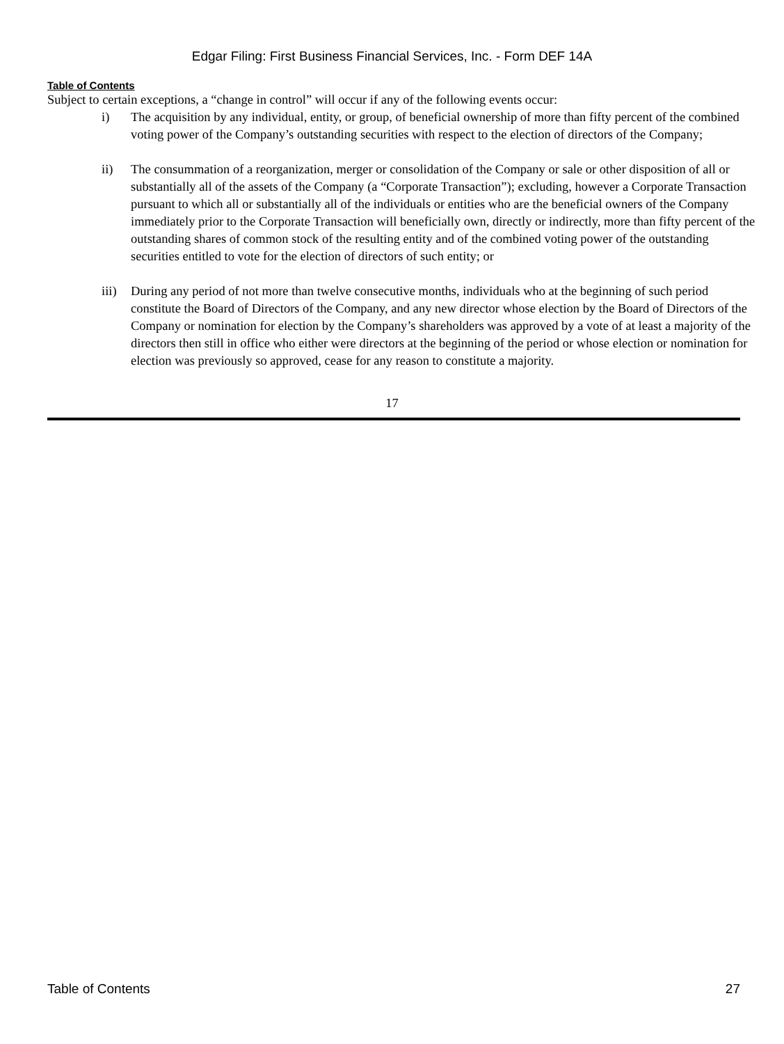Edgar Filing: First Business Financial Services, Inc. - Form DEF 14A
Table of Contents
Subject to certain exceptions, a “change in control” will occur if any of the following events occur:
i) The acquisition by any individual, entity, or group, of beneficial ownership of more than fifty percent of the combined voting power of the Company’s outstanding securities with respect to the election of directors of the Company;
ii) The consummation of a reorganization, merger or consolidation of the Company or sale or other disposition of all or substantially all of the assets of the Company (a “Corporate Transaction”); excluding, however a Corporate Transaction pursuant to which all or substantially all of the individuals or entities who are the beneficial owners of the Company immediately prior to the Corporate Transaction will beneficially own, directly or indirectly, more than fifty percent of the outstanding shares of common stock of the resulting entity and of the combined voting power of the outstanding securities entitled to vote for the election of directors of such entity; or
iii) During any period of not more than twelve consecutive months, individuals who at the beginning of such period constitute the Board of Directors of the Company, and any new director whose election by the Board of Directors of the Company or nomination for election by the Company’s shareholders was approved by a vote of at least a majority of the directors then still in office who either were directors at the beginning of the period or whose election or nomination for election was previously so approved, cease for any reason to constitute a majority.
17
Table of Contents 27